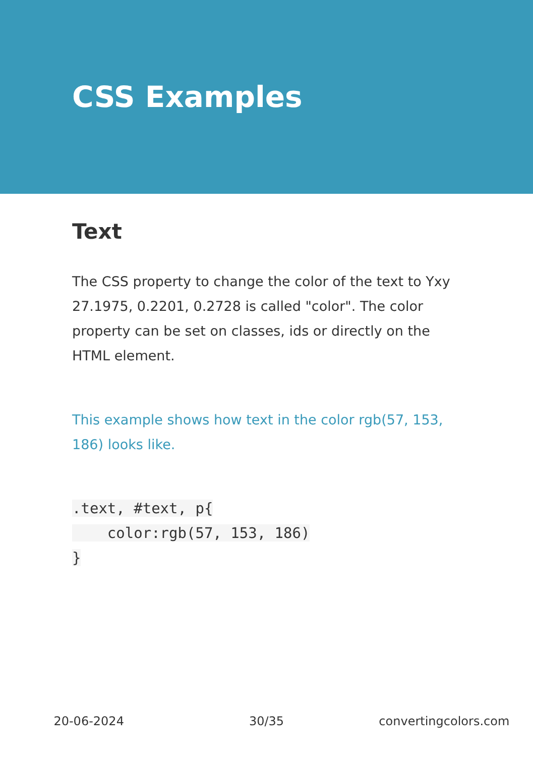CSS Examples
Text
The CSS property to change the color of the text to Yxy 27.1975, 0.2201, 0.2728 is called "color". The color property can be set on classes, ids or directly on the HTML element.
This example shows how text in the color rgb(57, 153, 186) looks like.
.text, #text, p{
    color:rgb(57, 153, 186)
}
20-06-2024 30/35 convertingcolors.com